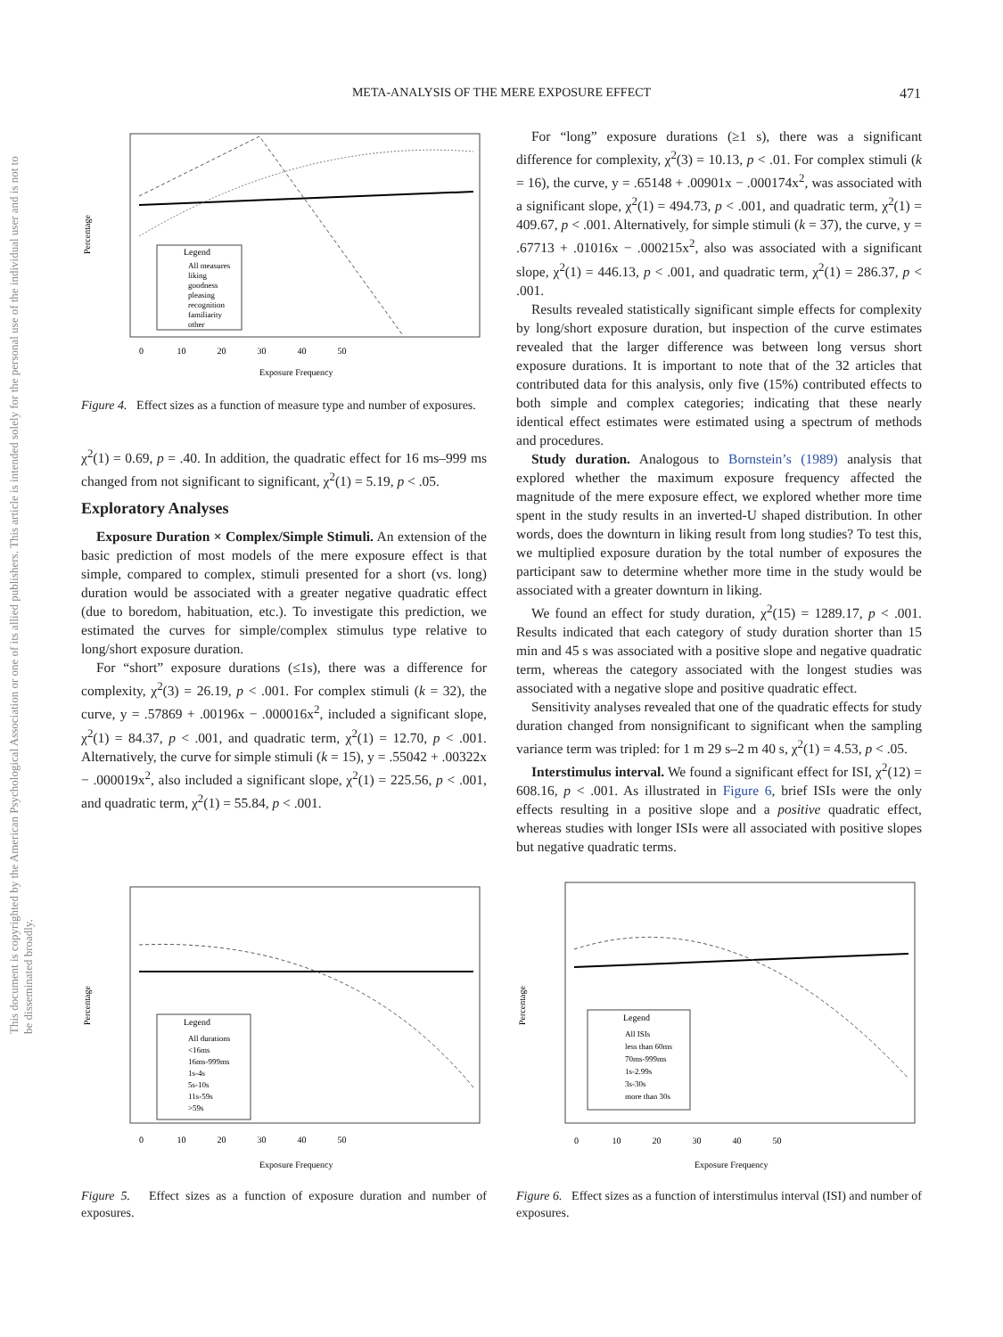META-ANALYSIS OF THE MERE EXPOSURE EFFECT 471
This document is copyrighted by the American Psychological Association or one of its allied publishers. This article is intended solely for the personal use of the individual user and is not to be disseminated broadly.
Legend
All measures
liking
goodness
pleasing
recognition
familiarity
other
Percentage
0 10 20 30 40 50
Exposure Frequency
Figure 4. Effect sizes as a function of measure type and number of exposures.
χ<sup>2</sup>(1) = 0.69, p = .40. In addition, the quadratic effect for 16 ms–999 ms changed from not significant to significant, χ<sup>2</sup>(1) = 5.19, p < .05.
Exploratory Analyses
Exposure Duration × Complex/Simple Stimuli. An extension of the basic prediction of most models of the mere exposure effect is that simple, compared to complex, stimuli presented for a short (vs. long) duration would be associated with a greater negative quadratic effect (due to boredom, habituation, etc.). To investigate this prediction, we estimated the curves for simple/complex stimulus type relative to long/short exposure duration.
For “short” exposure durations (≤1s), there was a difference for complexity, χ<sup>2</sup>(3) = 26.19, p < .001. For complex stimuli (k = 32), the curve, y = .57869 + .00196x − .000016x<sup>2</sup>, included a significant slope, χ<sup>2</sup>(1) = 84.37, p < .001, and quadratic term, χ<sup>2</sup>(1) = 12.70, p < .001. Alternatively, the curve for simple stimuli (k = 15), y = .55042 + .00322x − .000019x<sup>2</sup>, also included a significant slope, χ<sup>2</sup>(1) = 225.56, p < .001, and quadratic term, χ<sup>2</sup>(1) = 55.84, p < .001.
For “long” exposure durations (≥1 s), there was a significant difference for complexity, χ<sup>2</sup>(3) = 10.13, p < .01. For complex stimuli (k = 16), the curve, y = .65148 + .00901x − .000174x<sup>2</sup>, was associated with a significant slope, χ<sup>2</sup>(1) = 494.73, p < .001, and quadratic term, χ<sup>2</sup>(1) = 409.67, p < .001. Alternatively, for simple stimuli (k = 37), the curve, y = .67713 + .01016x − .000215x<sup>2</sup>, also was associated with a significant slope, χ<sup>2</sup>(1) = 446.13, p < .001, and quadratic term, χ<sup>2</sup>(1) = 286.37, p < .001.
Results revealed statistically significant simple effects for complexity by long/short exposure duration, but inspection of the curve estimates revealed that the larger difference was between long versus short exposure durations. It is important to note that of the 32 articles that contributed data for this analysis, only five (15%) contributed effects to both simple and complex categories; indicating that these nearly identical effect estimates were estimated using a spectrum of methods and procedures.
Study duration. Analogous to Bornstein’s (1989) analysis that explored whether the maximum exposure frequency affected the magnitude of the mere exposure effect, we explored whether more time spent in the study results in an inverted-U shaped distribution. In other words, does the downturn in liking result from long studies? To test this, we multiplied exposure duration by the total number of exposures the participant saw to determine whether more time in the study would be associated with a greater downturn in liking.
We found an effect for study duration, χ<sup>2</sup>(15) = 1289.17, p < .001. Results indicated that each category of study duration shorter than 15 min and 45 s was associated with a positive slope and negative quadratic term, whereas the category associated with the longest studies was associated with a negative slope and positive quadratic effect.
Sensitivity analyses revealed that one of the quadratic effects for study duration changed from nonsignificant to significant when the sampling variance term was tripled: for 1 m 29 s–2 m 40 s, χ<sup>2</sup>(1) = 4.53, p < .05.
Interstimulus interval. We found a significant effect for ISI, χ<sup>2</sup>(12) = 608.16, p < .001. As illustrated in Figure 6, brief ISIs were the only effects resulting in a positive slope and a positive quadratic effect, whereas studies with longer ISIs were all associated with positive slopes but negative quadratic terms.
Legend
All durations
<16ms
16ms-999ms
1s-4s
5s-10s
11s-59s
>59s
Percentage
0 10 20 30 40 50
Exposure Frequency
Figure 5. Effect sizes as a function of exposure duration and number of exposures.
Legend
All ISIs
less than 60ms
70ms-999ms
1s-2.99s
3s-30s
more than 30s
Percentage
0 10 20 30 40 50
Exposure Frequency
Figure 6. Effect sizes as a function of interstimulus interval (ISI) and number of exposures.